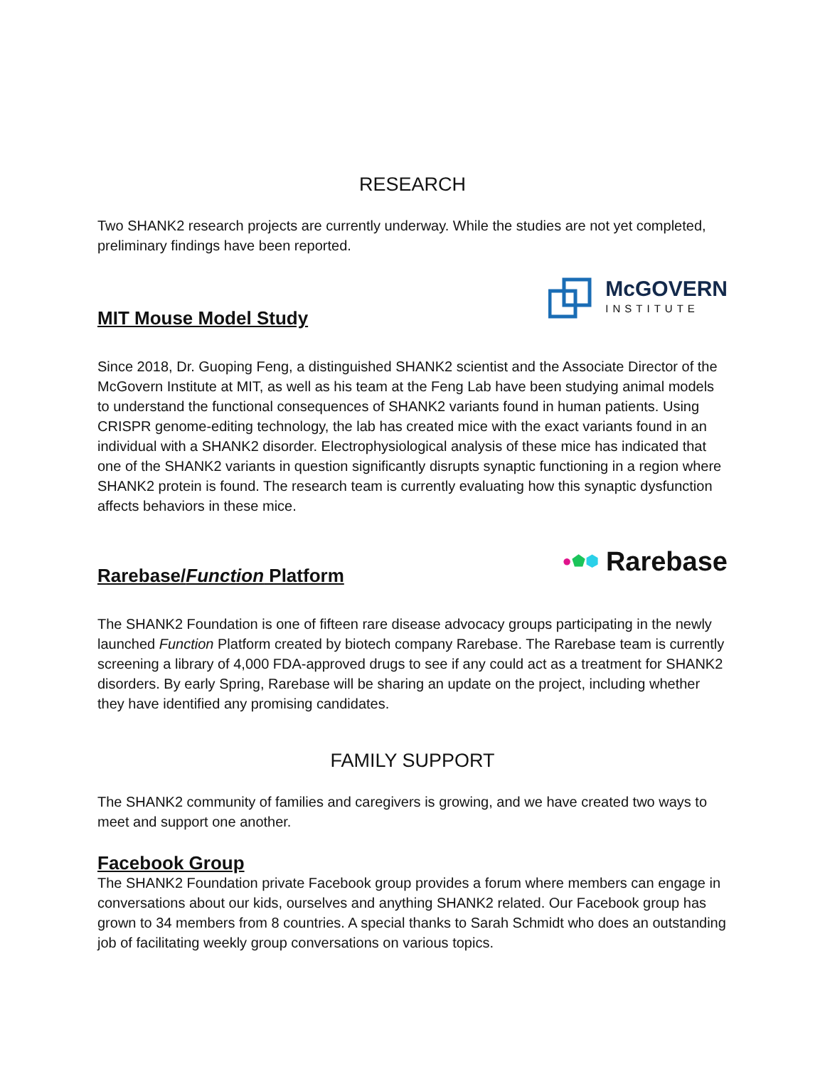RESEARCH
Two SHANK2 research projects are currently underway. While the studies are not yet completed, preliminary findings have been reported.
MIT Mouse Model Study
McGOVERN
INSTITUTE
Since 2018, Dr. Guoping Feng, a distinguished SHANK2 scientist and the Associate Director of the McGovern Institute at MIT, as well as his team at the Feng Lab have been studying animal models to understand the functional consequences of SHANK2 variants found in human patients. Using CRISPR genome-editing technology, the lab has created mice with the exact variants found in an individual with a SHANK2 disorder. Electrophysiological analysis of these mice has indicated that one of the SHANK2 variants in question significantly disrupts synaptic functioning in a region where SHANK2 protein is found. The research team is currently evaluating how this synaptic dysfunction affects behaviors in these mice.
Rarebase/Function Platform
● ⬟ ⬢ Rarebase
The SHANK2 Foundation is one of fifteen rare disease advocacy groups participating in the newly launched Function Platform created by biotech company Rarebase. The Rarebase team is currently screening a library of 4,000 FDA-approved drugs to see if any could act as a treatment for SHANK2 disorders. By early Spring, Rarebase will be sharing an update on the project, including whether they have identified any promising candidates.
FAMILY SUPPORT
The SHANK2 community of families and caregivers is growing, and we have created two ways to meet and support one another.
Facebook Group
The SHANK2 Foundation private Facebook group provides a forum where members can engage in conversations about our kids, ourselves and anything SHANK2 related. Our Facebook group has grown to 34 members from 8 countries. A special thanks to Sarah Schmidt who does an outstanding job of facilitating weekly group conversations on various topics.